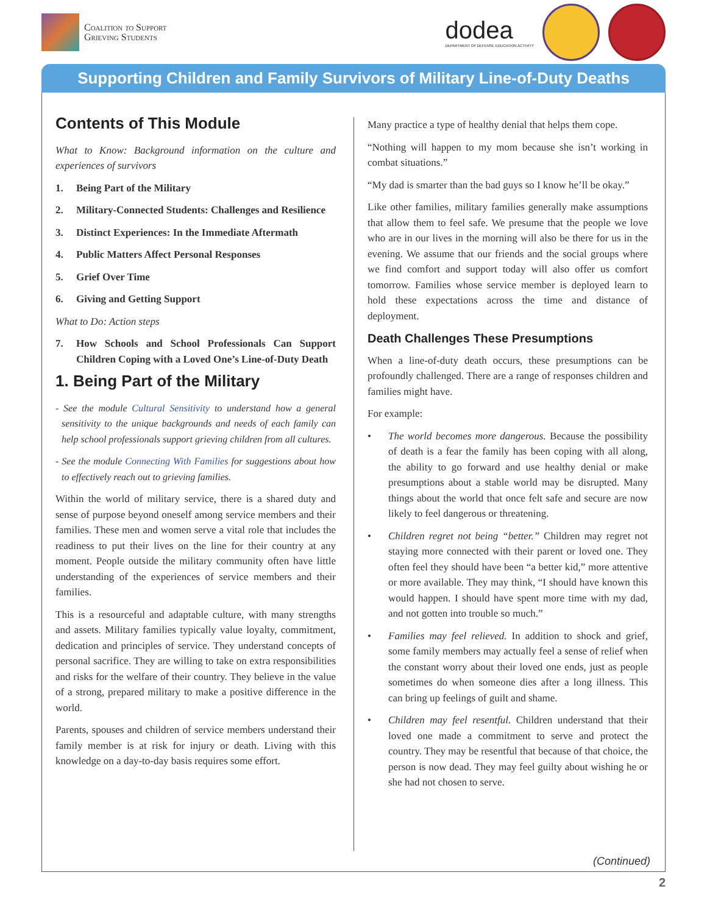Coalition to Support
Grieving Students
dodea
DEPARTMENT OF DEFENSE EDUCATION ACTIVITY
Supporting Children and Family Survivors of Military Line-of-Duty Deaths
Contents of This Module
What to Know: Background information on the culture and experiences of survivors
1. Being Part of the Military
2. Military-Connected Students: Challenges and Resilience
3. Distinct Experiences: In the Immediate Aftermath
4. Public Matters Affect Personal Responses
5. Grief Over Time
6. Giving and Getting Support
What to Do: Action steps
7. How Schools and School Professionals Can Support Children Coping with a Loved One’s Line-of-Duty Death
1. Being Part of the Military
- See the module Cultural Sensitivity to understand how a general sensitivity to the unique backgrounds and needs of each family can help school professionals support grieving children from all cultures.
- See the module Connecting With Families for suggestions about how to effectively reach out to grieving families.
Within the world of military service, there is a shared duty and sense of purpose beyond oneself among service members and their families. These men and women serve a vital role that includes the readiness to put their lives on the line for their country at any moment. People outside the military community often have little understanding of the experiences of service members and their families.
This is a resourceful and adaptable culture, with many strengths and assets. Military families typically value loyalty, commitment, dedication and principles of service. They understand concepts of personal sacrifice. They are willing to take on extra responsibilities and risks for the welfare of their country. They believe in the value of a strong, prepared military to make a positive difference in the world.
Parents, spouses and children of service members understand their family member is at risk for injury or death. Living with this knowledge on a day-to-day basis requires some effort.
Many practice a type of healthy denial that helps them cope.
“Nothing will happen to my mom because she isn’t working in combat situations.”
“My dad is smarter than the bad guys so I know he’ll be okay.”
Like other families, military families generally make assumptions that allow them to feel safe. We presume that the people we love who are in our lives in the morning will also be there for us in the evening. We assume that our friends and the social groups where we find comfort and support today will also offer us comfort tomorrow. Families whose service member is deployed learn to hold these expectations across the time and distance of deployment.
Death Challenges These Presumptions
When a line-of-duty death occurs, these presumptions can be profoundly challenged. There are a range of responses children and families might have.
For example:
• The world becomes more dangerous. Because the possibility of death is a fear the family has been coping with all along, the ability to go forward and use healthy denial or make presumptions about a stable world may be disrupted. Many things about the world that once felt safe and secure are now likely to feel dangerous or threatening.
• Children regret not being “better.” Children may regret not staying more connected with their parent or loved one. They often feel they should have been “a better kid,” more attentive or more available. They may think, “I should have known this would happen. I should have spent more time with my dad, and not gotten into trouble so much.”
• Families may feel relieved. In addition to shock and grief, some family members may actually feel a sense of relief when the constant worry about their loved one ends, just as people sometimes do when someone dies after a long illness. This can bring up feelings of guilt and shame.
• Children may feel resentful. Children understand that their loved one made a commitment to serve and protect the country. They may be resentful that because of that choice, the person is now dead. They may feel guilty about wishing he or she had not chosen to serve.
(Continued)
2